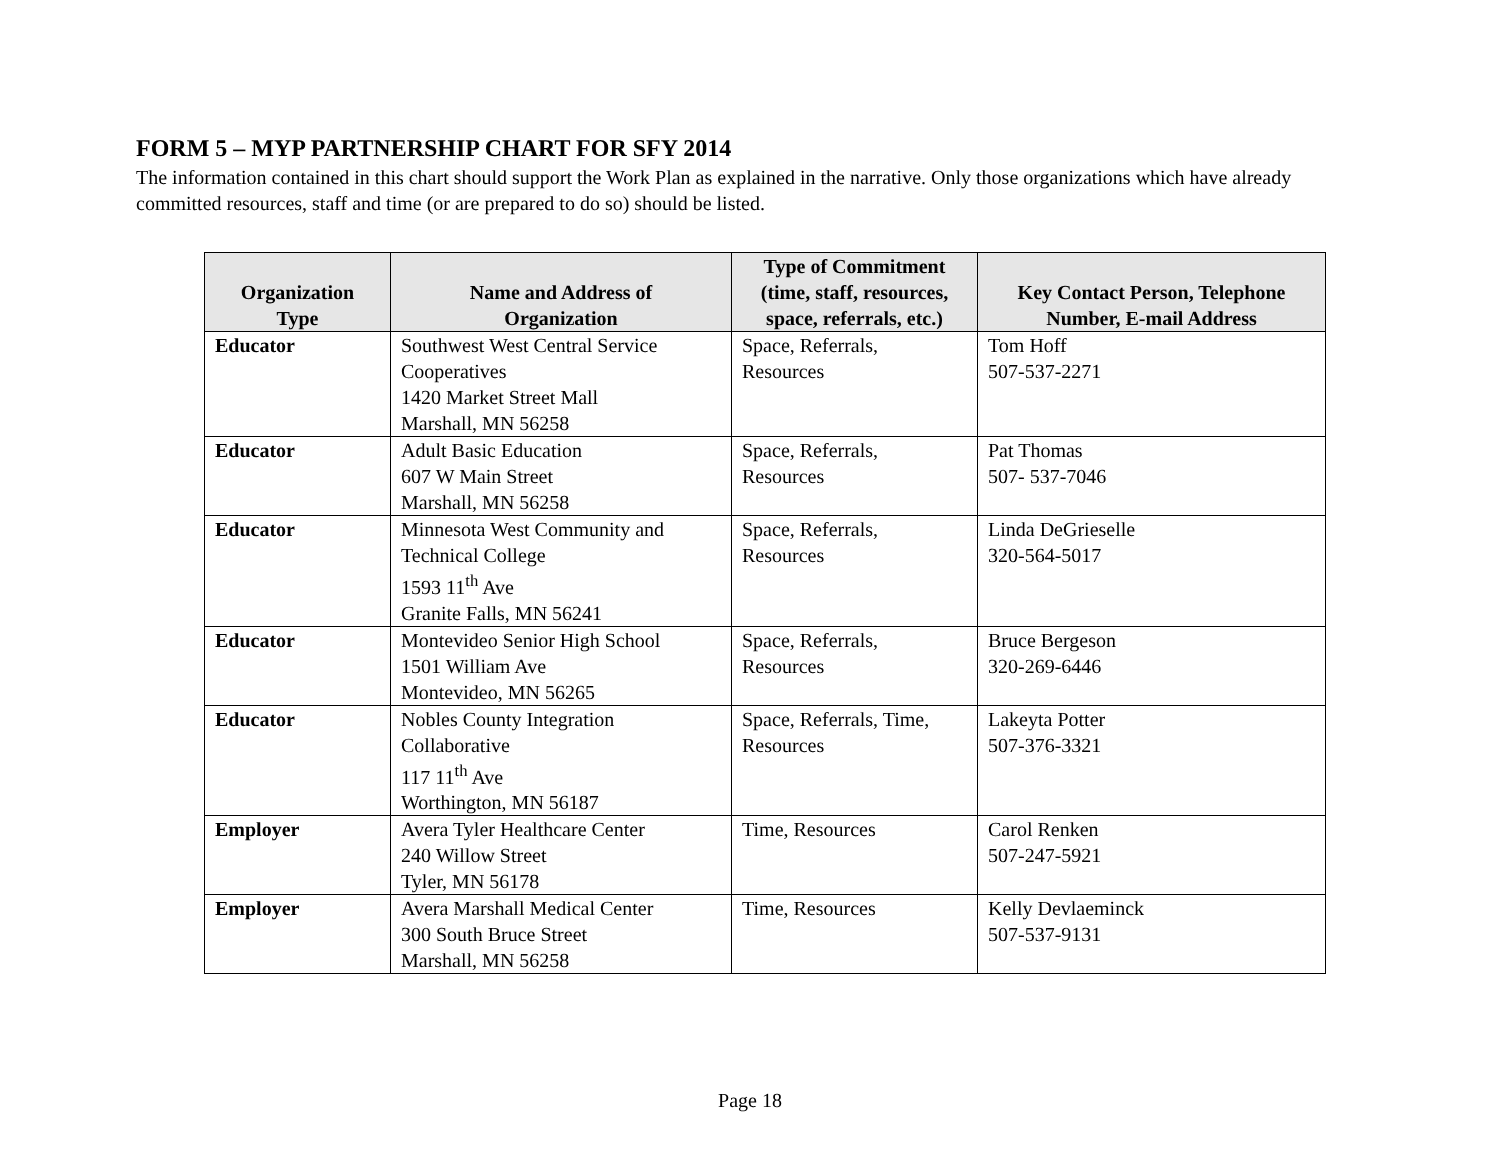FORM 5 – MYP PARTNERSHIP CHART FOR SFY 2014
The information contained in this chart should support the Work Plan as explained in the narrative. Only those organizations which have already committed resources, staff and time (or are prepared to do so) should be listed.
| Organization Type | Name and Address of Organization | Type of Commitment (time, staff, resources, space, referrals, etc.) | Key Contact Person, Telephone Number, E-mail Address |
| --- | --- | --- | --- |
| Educator | Southwest West Central Service Cooperatives 1420 Market Street Mall Marshall, MN 56258 | Space, Referrals, Resources | Tom Hoff 507-537-2271 |
| Educator | Adult Basic Education 607 W Main Street Marshall, MN 56258 | Space, Referrals, Resources | Pat Thomas 507- 537-7046 |
| Educator | Minnesota West Community and Technical College 1593 11<sup>th</sup> Ave Granite Falls, MN 56241 | Space, Referrals, Resources | Linda DeGrieselle 320-564-5017 |
| Educator | Montevideo Senior High School 1501 William Ave Montevideo, MN 56265 | Space, Referrals, Resources | Bruce Bergeson 320-269-6446 |
| Educator | Nobles County Integration Collaborative 117 11<sup>th</sup> Ave Worthington, MN 56187 | Space, Referrals, Time, Resources | Lakeyta Potter 507-376-3321 |
| Employer | Avera Tyler Healthcare Center 240 Willow Street Tyler, MN 56178 | Time, Resources | Carol Renken 507-247-5921 |
| Employer | Avera Marshall Medical Center 300 South Bruce Street Marshall, MN 56258 | Time, Resources | Kelly Devlaeminck 507-537-9131 |
Page 18